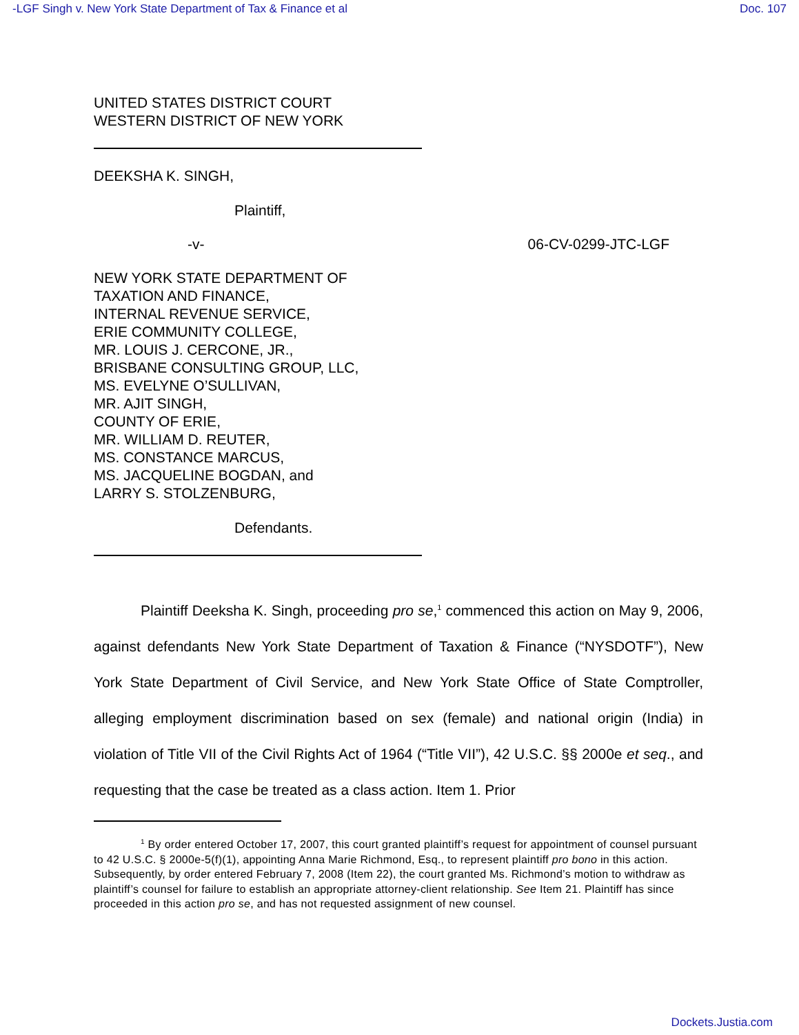-LGF Singh v. New York State Department of Tax & Finance et al Doc. 107
UNITED STATES DISTRICT COURT
WESTERN DISTRICT OF NEW YORK
DEEKSHA K. SINGH,
Plaintiff,
-v- 06-CV-0299-JTC-LGF
NEW YORK STATE DEPARTMENT OF
TAXATION AND FINANCE,
INTERNAL REVENUE SERVICE,
ERIE COMMUNITY COLLEGE,
MR. LOUIS J. CERCONE, JR.,
BRISBANE CONSULTING GROUP, LLC,
MS. EVELYNE O’SULLIVAN,
MR. AJIT SINGH,
COUNTY OF ERIE,
MR. WILLIAM D. REUTER,
MS. CONSTANCE MARCUS,
MS. JACQUELINE BOGDAN, and
LARRY S. STOLZENBURG,
Defendants.
Plaintiff Deeksha K. Singh, proceeding pro se,<sup>1</sup> commenced this action on May 9, 2006, against defendants New York State Department of Taxation & Finance (“NYSDOTF”), New York State Department of Civil Service, and New York State Office of State Comptroller, alleging employment discrimination based on sex (female) and national origin (India) in violation of Title VII of the Civil Rights Act of 1964 (“Title VII”), 42 U.S.C. §§ 2000e et seq., and requesting that the case be treated as a class action. Item 1. Prior
<sup>1</sup> By order entered October 17, 2007, this court granted plaintiff’s request for appointment of counsel pursuant to 42 U.S.C. § 2000e-5(f)(1), appointing Anna Marie Richmond, Esq., to represent plaintiff pro bono in this action. Subsequently, by order entered February 7, 2008 (Item 22), the court granted Ms. Richmond’s motion to withdraw as plaintiff’s counsel for failure to establish an appropriate attorney-client relationship. See Item 21. Plaintiff has since proceeded in this action pro se, and has not requested assignment of new counsel.
Dockets.Justia.com